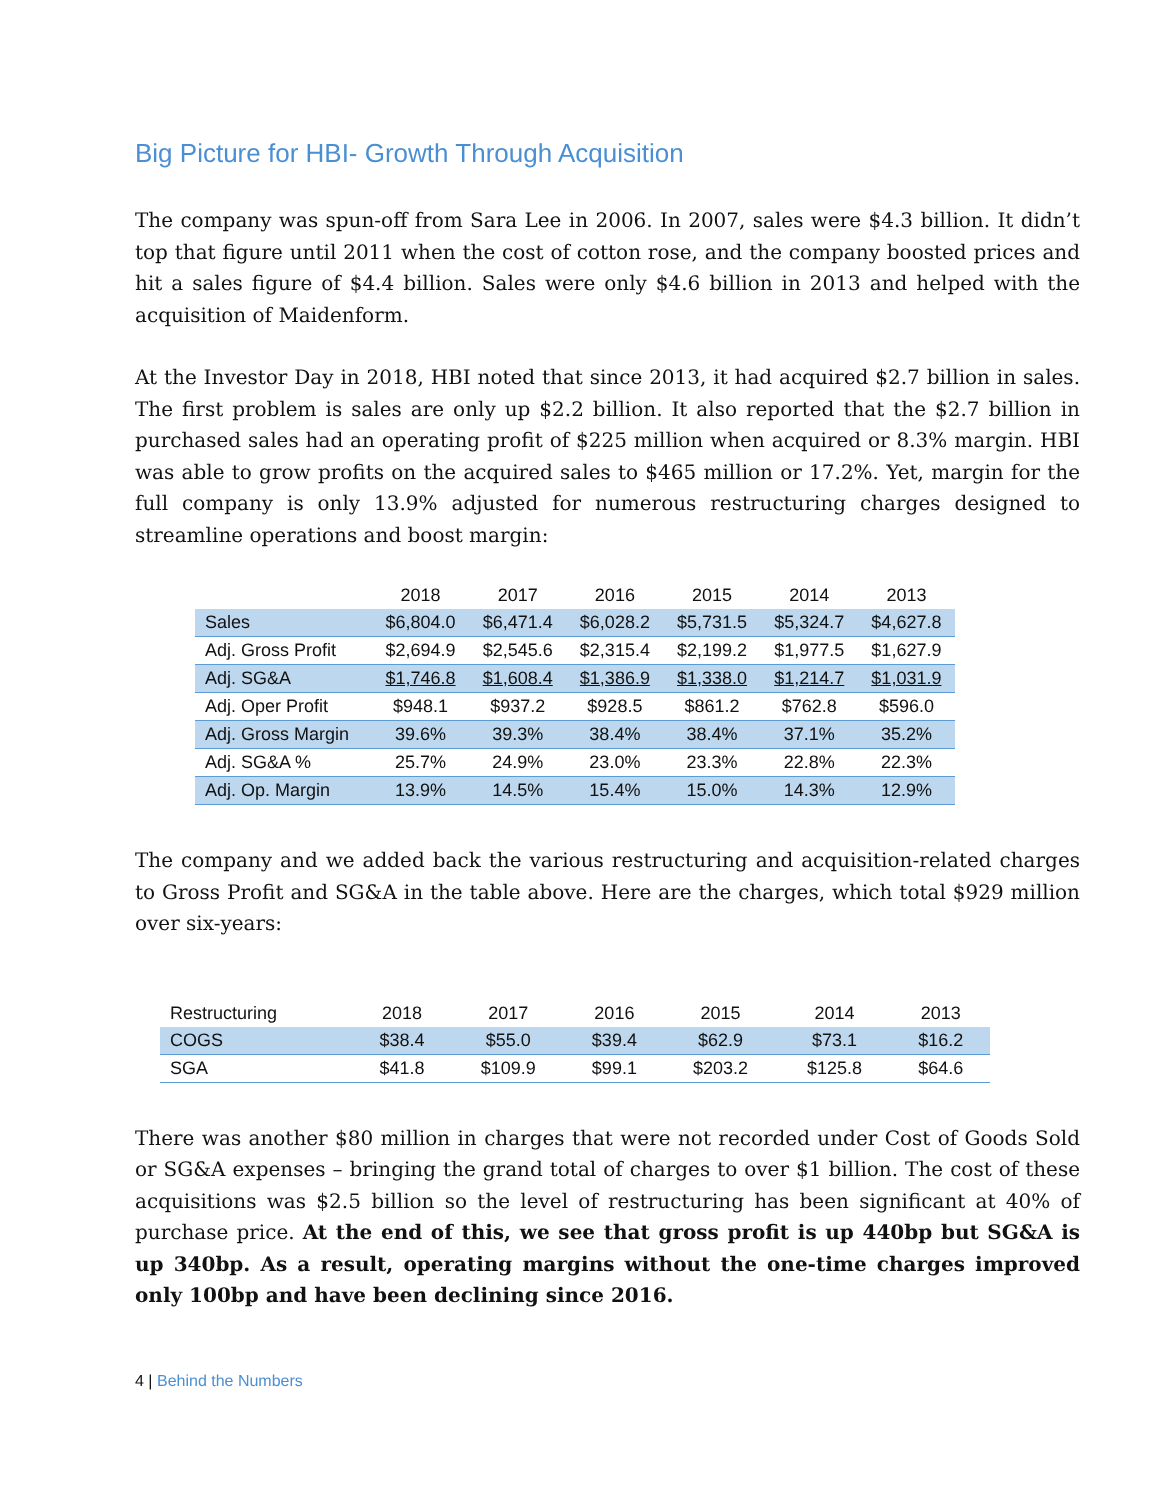Big Picture for HBI- Growth Through Acquisition
The company was spun-off from Sara Lee in 2006. In 2007, sales were $4.3 billion. It didn’t top that figure until 2011 when the cost of cotton rose, and the company boosted prices and hit a sales figure of $4.4 billion. Sales were only $4.6 billion in 2013 and helped with the acquisition of Maidenform.
At the Investor Day in 2018, HBI noted that since 2013, it had acquired $2.7 billion in sales. The first problem is sales are only up $2.2 billion. It also reported that the $2.7 billion in purchased sales had an operating profit of $225 million when acquired or 8.3% margin. HBI was able to grow profits on the acquired sales to $465 million or 17.2%. Yet, margin for the full company is only 13.9% adjusted for numerous restructuring charges designed to streamline operations and boost margin:
| | 2018 | 2017 | 2016 | 2015 | 2014 | 2013 |
| --- | --- | --- | --- | --- | --- | --- |
| Sales | $6,804.0 | $6,471.4 | $6,028.2 | $5,731.5 | $5,324.7 | $4,627.8 |
| Adj. Gross Profit | $2,694.9 | $2,545.6 | $2,315.4 | $2,199.2 | $1,977.5 | $1,627.9 |
| Adj. SG&A | $1,746.8 | $1,608.4 | $1,386.9 | $1,338.0 | $1,214.7 | $1,031.9 |
| Adj. Oper Profit | $948.1 | $937.2 | $928.5 | $861.2 | $762.8 | $596.0 |
| Adj. Gross Margin | 39.6% | 39.3% | 38.4% | 38.4% | 37.1% | 35.2% |
| Adj. SG&A % | 25.7% | 24.9% | 23.0% | 23.3% | 22.8% | 22.3% |
| Adj. Op. Margin | 13.9% | 14.5% | 15.4% | 15.0% | 14.3% | 12.9% |
The company and we added back the various restructuring and acquisition-related charges to Gross Profit and SG&A in the table above. Here are the charges, which total $929 million over six-years:
| Restructuring | 2018 | 2017 | 2016 | 2015 | 2014 | 2013 |
| --- | --- | --- | --- | --- | --- | --- |
| COGS | $38.4 | $55.0 | $39.4 | $62.9 | $73.1 | $16.2 |
| SGA | $41.8 | $109.9 | $99.1 | $203.2 | $125.8 | $64.6 |
There was another $80 million in charges that were not recorded under Cost of Goods Sold or SG&A expenses – bringing the grand total of charges to over $1 billion. The cost of these acquisitions was $2.5 billion so the level of restructuring has been significant at 40% of purchase price. At the end of this, we see that gross profit is up 440bp but SG&A is up 340bp. As a result, operating margins without the one-time charges improved only 100bp and have been declining since 2016.
4 | Behind the Numbers